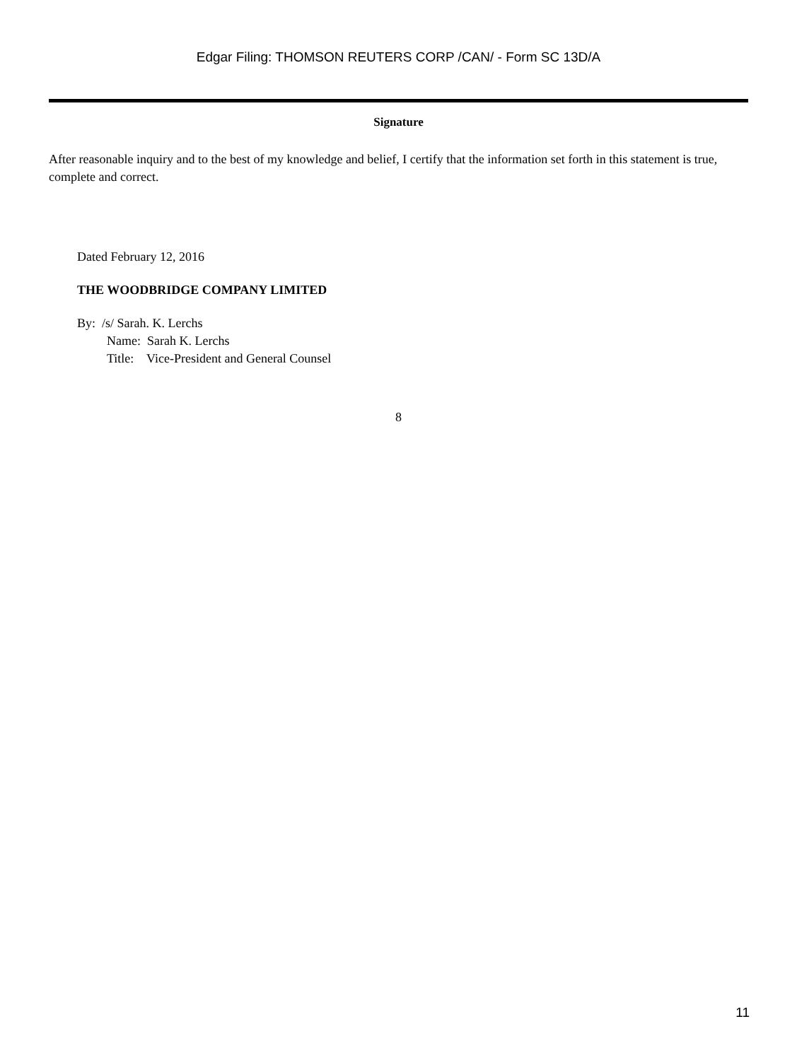Edgar Filing: THOMSON REUTERS CORP /CAN/ - Form SC 13D/A
Signature
After reasonable inquiry and to the best of my knowledge and belief, I certify that the information set forth in this statement is true, complete and correct.
Dated February 12, 2016
THE WOODBRIDGE COMPANY LIMITED
By: /s/ Sarah. K. Lerchs
Name: Sarah K. Lerchs
Title: Vice-President and General Counsel
8
11